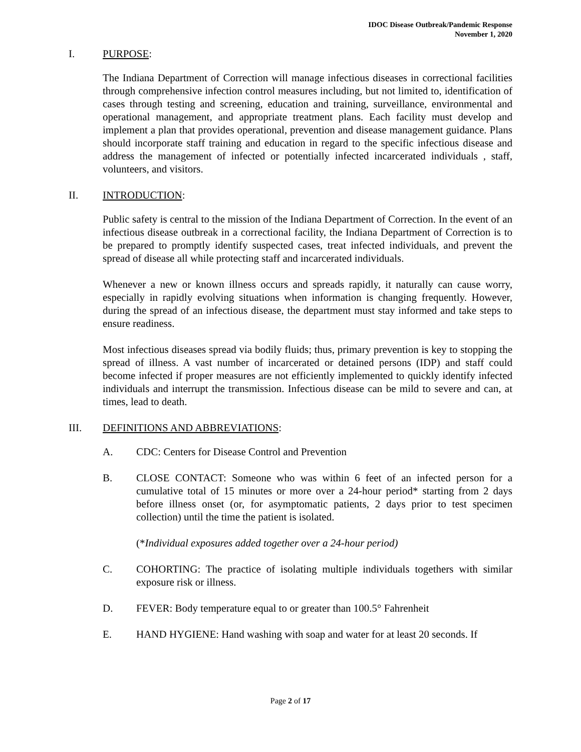IDOC Disease Outbreak/Pandemic Response
November 1, 2020
I. PURPOSE:
The Indiana Department of Correction will manage infectious diseases in correctional facilities through comprehensive infection control measures including, but not limited to, identification of cases through testing and screening, education and training, surveillance, environmental and operational management, and appropriate treatment plans. Each facility must develop and implement a plan that provides operational, prevention and disease management guidance. Plans should incorporate staff training and education in regard to the specific infectious disease and address the management of infected or potentially infected incarcerated individuals , staff, volunteers, and visitors.
II. INTRODUCTION:
Public safety is central to the mission of the Indiana Department of Correction. In the event of an infectious disease outbreak in a correctional facility, the Indiana Department of Correction is to be prepared to promptly identify suspected cases, treat infected individuals, and prevent the spread of disease all while protecting staff and incarcerated individuals.
Whenever a new or known illness occurs and spreads rapidly, it naturally can cause worry, especially in rapidly evolving situations when information is changing frequently. However, during the spread of an infectious disease, the department must stay informed and take steps to ensure readiness.
Most infectious diseases spread via bodily fluids; thus, primary prevention is key to stopping the spread of illness. A vast number of incarcerated or detained persons (IDP) and staff could become infected if proper measures are not efficiently implemented to quickly identify infected individuals and interrupt the transmission. Infectious disease can be mild to severe and can, at times, lead to death.
III. DEFINITIONS AND ABBREVIATIONS:
A. CDC: Centers for Disease Control and Prevention
B. CLOSE CONTACT: Someone who was within 6 feet of an infected person for a cumulative total of 15 minutes or more over a 24-hour period* starting from 2 days before illness onset (or, for asymptomatic patients, 2 days prior to test specimen collection) until the time the patient is isolated.
(*Individual exposures added together over a 24-hour period)
C. COHORTING: The practice of isolating multiple individuals togethers with similar exposure risk or illness.
D. FEVER: Body temperature equal to or greater than 100.5° Fahrenheit
E. HAND HYGIENE: Hand washing with soap and water for at least 20 seconds. If
Page 2 of 17